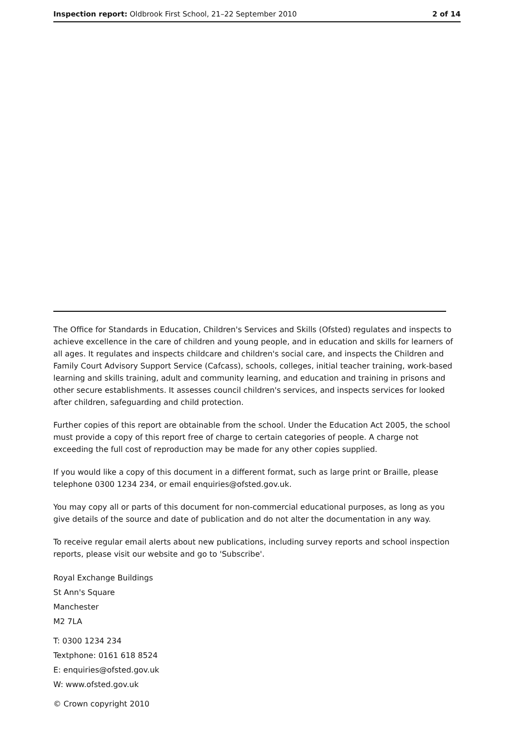Inspection report: Oldbrook First School, 21–22 September 2010
2 of 14
The Office for Standards in Education, Children's Services and Skills (Ofsted) regulates and inspects to achieve excellence in the care of children and young people, and in education and skills for learners of all ages. It regulates and inspects childcare and children's social care, and inspects the Children and Family Court Advisory Support Service (Cafcass), schools, colleges, initial teacher training, work-based learning and skills training, adult and community learning, and education and training in prisons and other secure establishments. It assesses council children's services, and inspects services for looked after children, safeguarding and child protection.
Further copies of this report are obtainable from the school. Under the Education Act 2005, the school must provide a copy of this report free of charge to certain categories of people. A charge not exceeding the full cost of reproduction may be made for any other copies supplied.
If you would like a copy of this document in a different format, such as large print or Braille, please telephone 0300 1234 234, or email enquiries@ofsted.gov.uk.
You may copy all or parts of this document for non-commercial educational purposes, as long as you give details of the source and date of publication and do not alter the documentation in any way.
To receive regular email alerts about new publications, including survey reports and school inspection reports, please visit our website and go to 'Subscribe'.
Royal Exchange Buildings
St Ann's Square
Manchester
M2 7LA
T: 0300 1234 234
Textphone: 0161 618 8524
E: enquiries@ofsted.gov.uk
W: www.ofsted.gov.uk
© Crown copyright 2010